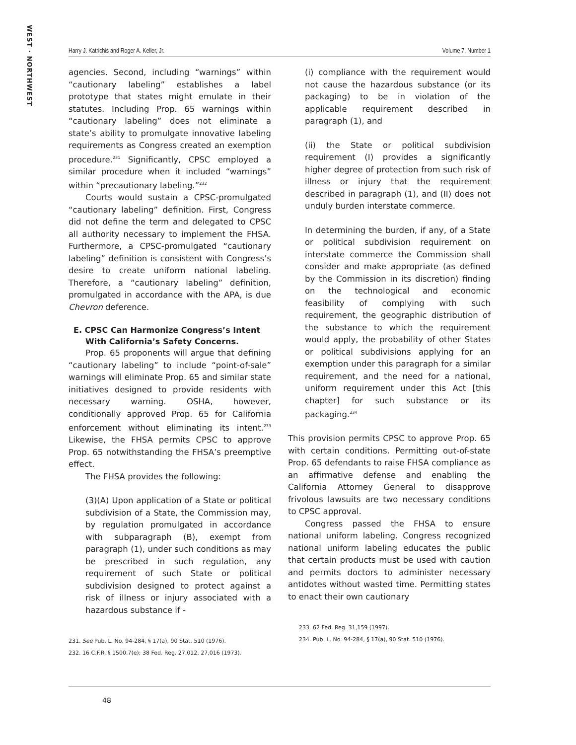WEST · NORTHWEST
Harry J. Katrichis and Roger A. Keller, Jr. Volume 7, Number 1
agencies. Second, including “warnings” within “cautionary labeling” establishes a label prototype that states might emulate in their statutes. Including Prop. 65 warnings within “cautionary labeling” does not eliminate a state’s ability to promulgate innovative labeling requirements as Congress created an exemption procedure.<sup>231</sup> Significantly, CPSC employed a similar procedure when it included “warnings” within “precautionary labeling.”<sup>232</sup>
Courts would sustain a CPSC-promulgated “cautionary labeling” definition. First, Congress did not define the term and delegated to CPSC all authority necessary to implement the FHSA. Furthermore, a CPSC-promulgated “cautionary labeling” definition is consistent with Congress’s desire to create uniform national labeling. Therefore, a “cautionary labeling” definition, promulgated in accordance with the APA, is due Chevron deference.
E. CPSC Can Harmonize Congress’s Intent With California’s Safety Concerns.
Prop. 65 proponents will argue that defining “cautionary labeling” to include “point-of-sale” warnings will eliminate Prop. 65 and similar state initiatives designed to provide residents with necessary warning. OSHA, however, conditionally approved Prop. 65 for California enforcement without eliminating its intent.<sup>233</sup> Likewise, the FHSA permits CPSC to approve Prop. 65 notwithstanding the FHSA’s preemptive effect.
The FHSA provides the following:
(3)(A) Upon application of a State or political subdivision of a State, the Commission may, by regulation promulgated in accordance with subparagraph (B), exempt from paragraph (1), under such conditions as may be prescribed in such regulation, any requirement of such State or political subdivision designed to protect against a risk of illness or injury associated with a hazardous substance if -
231. See Pub. L. No. 94-284, § 17(a), 90 Stat. 510 (1976).
232. 16 C.F.R. § 1500.7(e); 38 Fed. Reg. 27,012, 27,016 (1973).
(i) compliance with the requirement would not cause the hazardous substance (or its packaging) to be in violation of the applicable requirement described in paragraph (1), and
(ii) the State or political subdivision requirement (I) provides a significantly higher degree of protection from such risk of illness or injury that the requirement described in paragraph (1), and (II) does not unduly burden interstate commerce.
In determining the burden, if any, of a State or political subdivision requirement on interstate commerce the Commission shall consider and make appropriate (as defined by the Commission in its discretion) finding on the technological and economic feasibility of complying with such requirement, the geographic distribution of the substance to which the requirement would apply, the probability of other States or political subdivisions applying for an exemption under this paragraph for a similar requirement, and the need for a national, uniform requirement under this Act [this chapter] for such substance or its packaging.<sup>234</sup>
This provision permits CPSC to approve Prop. 65 with certain conditions. Permitting out-of-state Prop. 65 defendants to raise FHSA compliance as an affirmative defense and enabling the California Attorney General to disapprove frivolous lawsuits are two necessary conditions to CPSC approval.
Congress passed the FHSA to ensure national uniform labeling. Congress recognized national uniform labeling educates the public that certain products must be used with caution and permits doctors to administer necessary antidotes without wasted time. Permitting states to enact their own cautionary
233. 62 Fed. Reg. 31,159 (1997).
234. Pub. L. No. 94-284, § 17(a), 90 Stat. 510 (1976).
48